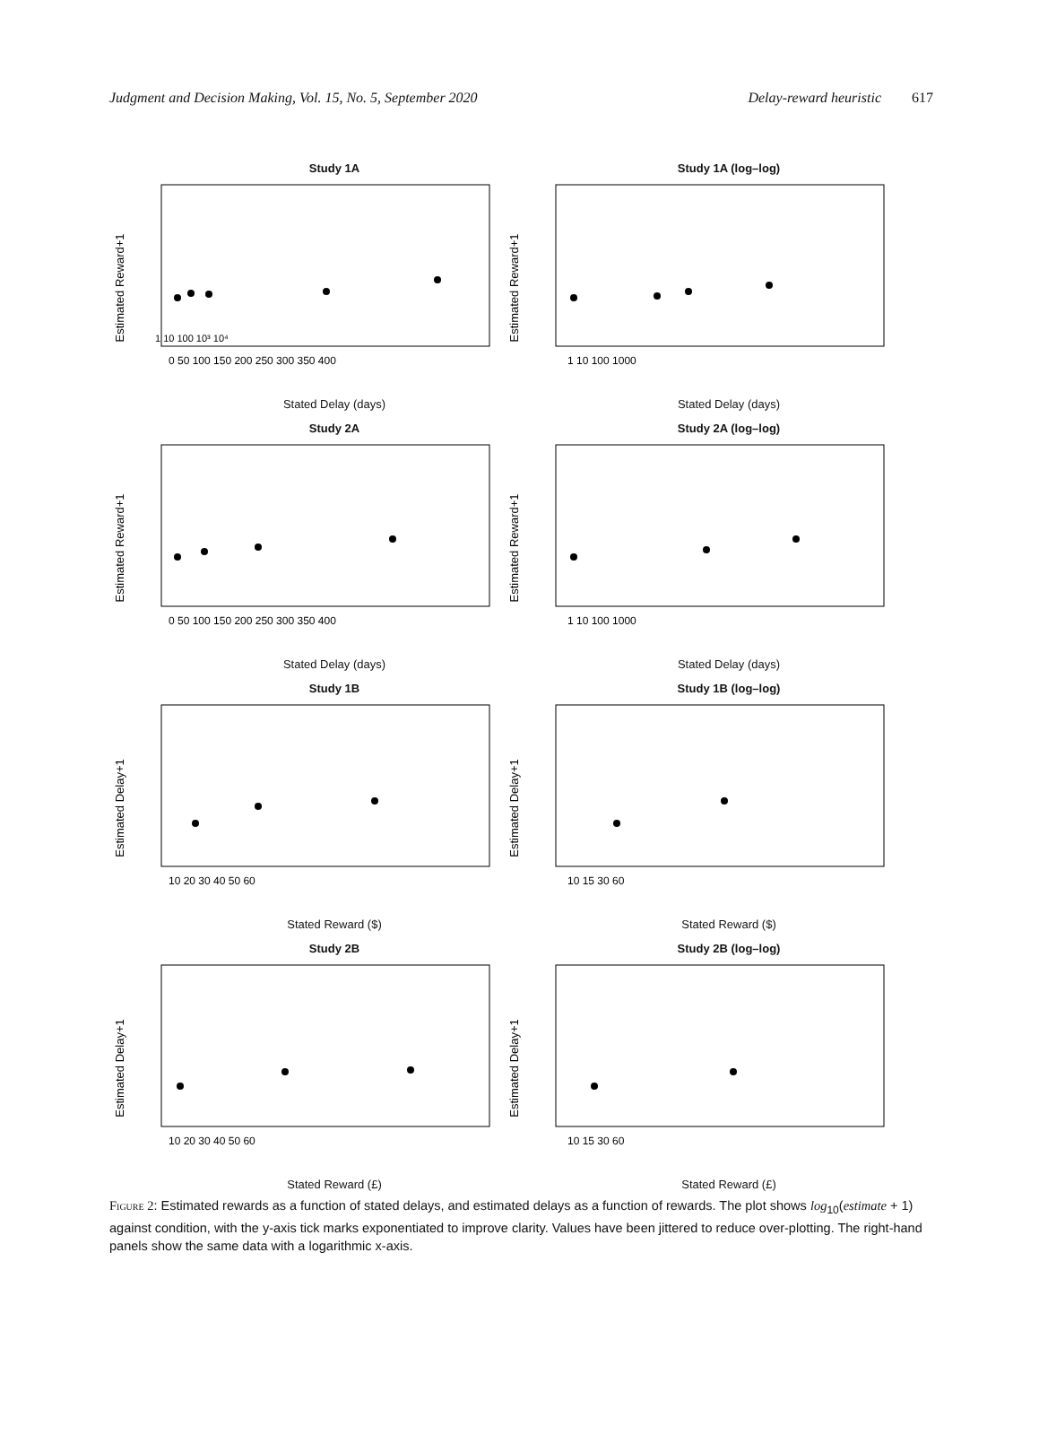Judgment and Decision Making, Vol. 15, No. 5, September 2020
Delay-reward heuristic 617
Study 1A
Estimated Reward+1
1 10 100 10³ 10⁴
0 50 100 150 200 250 300 350 400
Stated Delay (days)
Study 1A (log–log)
Estimated Reward+1
1 10 100 1000
Stated Delay (days)
Study 2A
Estimated Reward+1
0 50 100 150 200 250 300 350 400
Stated Delay (days)
Study 2A (log–log)
Estimated Reward+1
1 10 100 1000
Stated Delay (days)
Study 1B
Estimated Delay+1
10 20 30 40 50 60
Stated Reward ($)
Study 1B (log–log)
Estimated Delay+1
10 15 30 60
Stated Reward ($)
Study 2B
Estimated Delay+1
10 20 30 40 50 60
Stated Reward (£)
Study 2B (log–log)
Estimated Delay+1
10 15 30 60
Stated Reward (£)
Figure 2: Estimated rewards as a function of stated delays, and estimated delays as a function of rewards. The plot shows log<sub>10</sub>(estimate + 1) against condition, with the y-axis tick marks exponentiated to improve clarity. Values have been jittered to reduce over-plotting. The right-hand panels show the same data with a logarithmic x-axis.